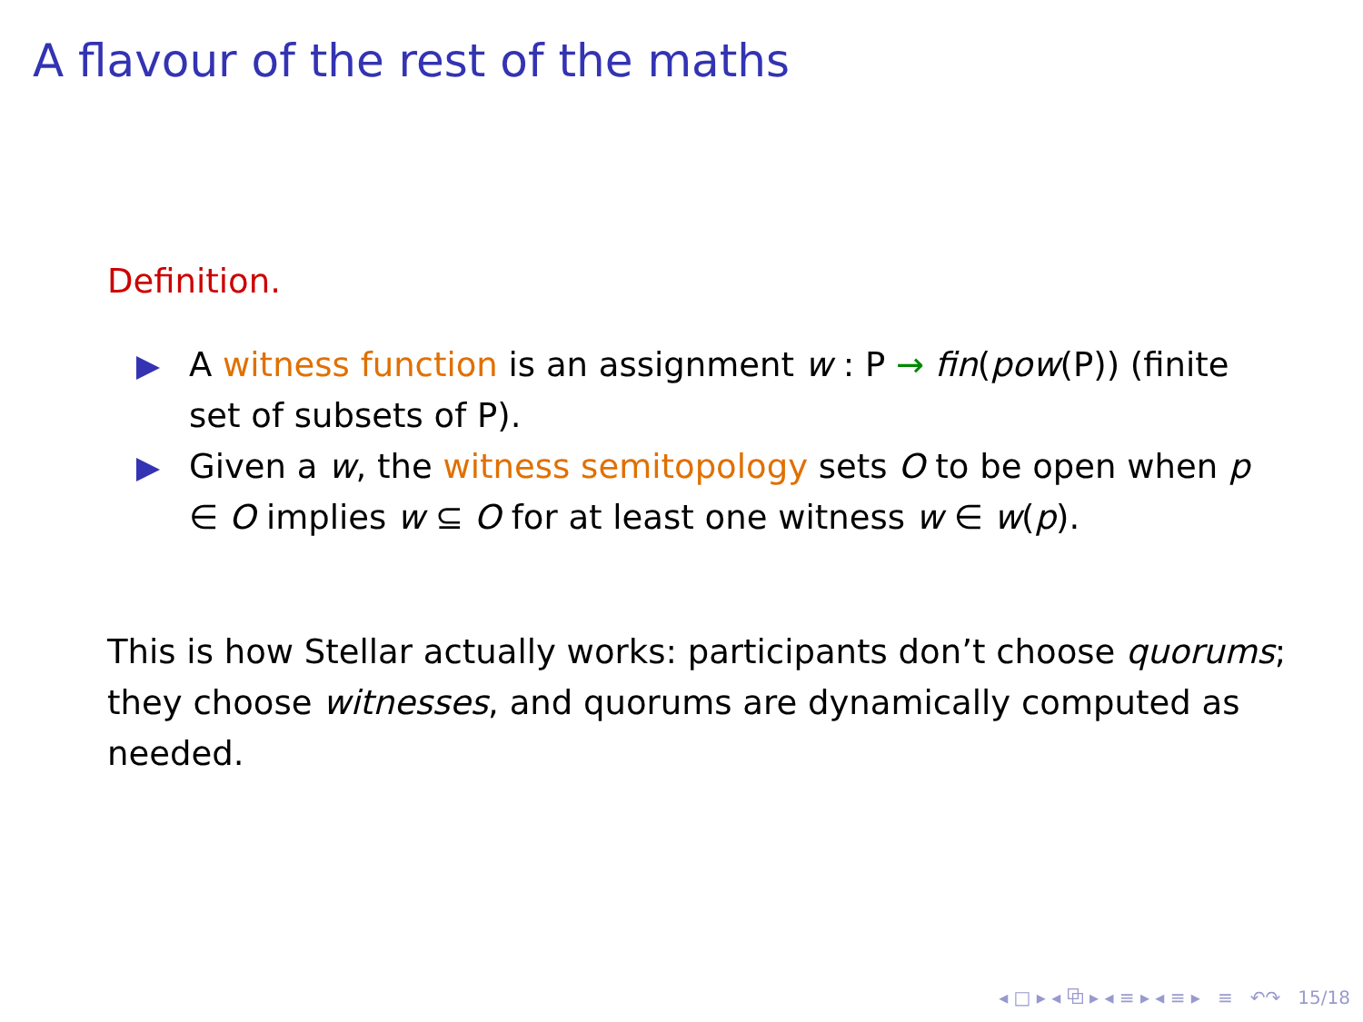A flavour of the rest of the maths
Definition.
A witness function is an assignment w : P → fin(pow(P)) (finite set of subsets of P).
Given a w, the witness semitopology sets O to be open when p ∈ O implies w ⊆ O for at least one witness w ∈ w(p).
This is how Stellar actually works: participants don’t choose quorums; they choose witnesses, and quorums are dynamically computed as needed.
◂ □ ▸ ◂ ⧉ ▸ ◂ ≡ ▸ ◂ ≡ ▸ ≡ ↶↷ 15/18